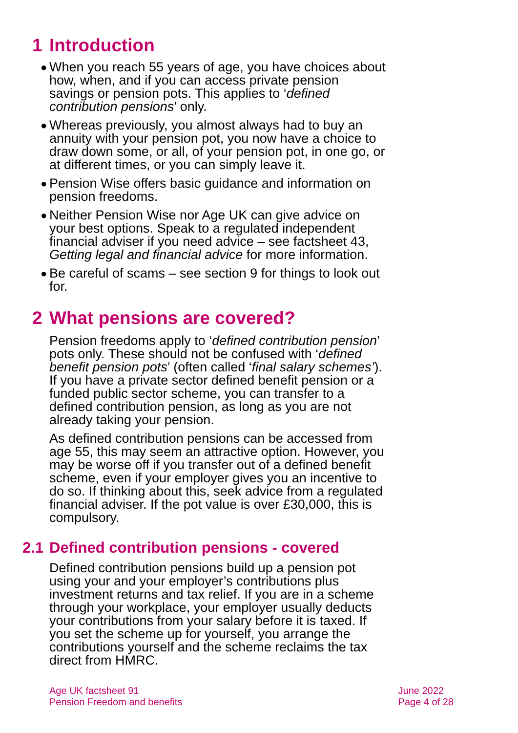1 Introduction
● When you reach 55 years of age, you have choices about how, when, and if you can access private pension savings or pension pots. This applies to ‘defined contribution pensions’ only.
● Whereas previously, you almost always had to buy an annuity with your pension pot, you now have a choice to draw down some, or all, of your pension pot, in one go, or at different times, or you can simply leave it.
● Pension Wise offers basic guidance and information on pension freedoms.
● Neither Pension Wise nor Age UK can give advice on your best options. Speak to a regulated independent financial adviser if you need advice – see factsheet 43, Getting legal and financial advice for more information.
● Be careful of scams – see section 9 for things to look out for.
2 What pensions are covered?
Pension freedoms apply to ‘defined contribution pension’ pots only. These should not be confused with ‘defined benefit pension pots’ (often called ‘final salary schemes’). If you have a private sector defined benefit pension or a funded public sector scheme, you can transfer to a defined contribution pension, as long as you are not already taking your pension.
As defined contribution pensions can be accessed from age 55, this may seem an attractive option. However, you may be worse off if you transfer out of a defined benefit scheme, even if your employer gives you an incentive to do so. If thinking about this, seek advice from a regulated financial adviser. If the pot value is over £30,000, this is compulsory.
2.1 Defined contribution pensions - covered
Defined contribution pensions build up a pension pot using your and your employer’s contributions plus investment returns and tax relief. If you are in a scheme through your workplace, your employer usually deducts your contributions from your salary before it is taxed. If you set the scheme up for yourself, you arrange the contributions yourself and the scheme reclaims the tax direct from HMRC.
Age UK factsheet 91
Pension Freedom and benefits
June 2022
Page 4 of 28